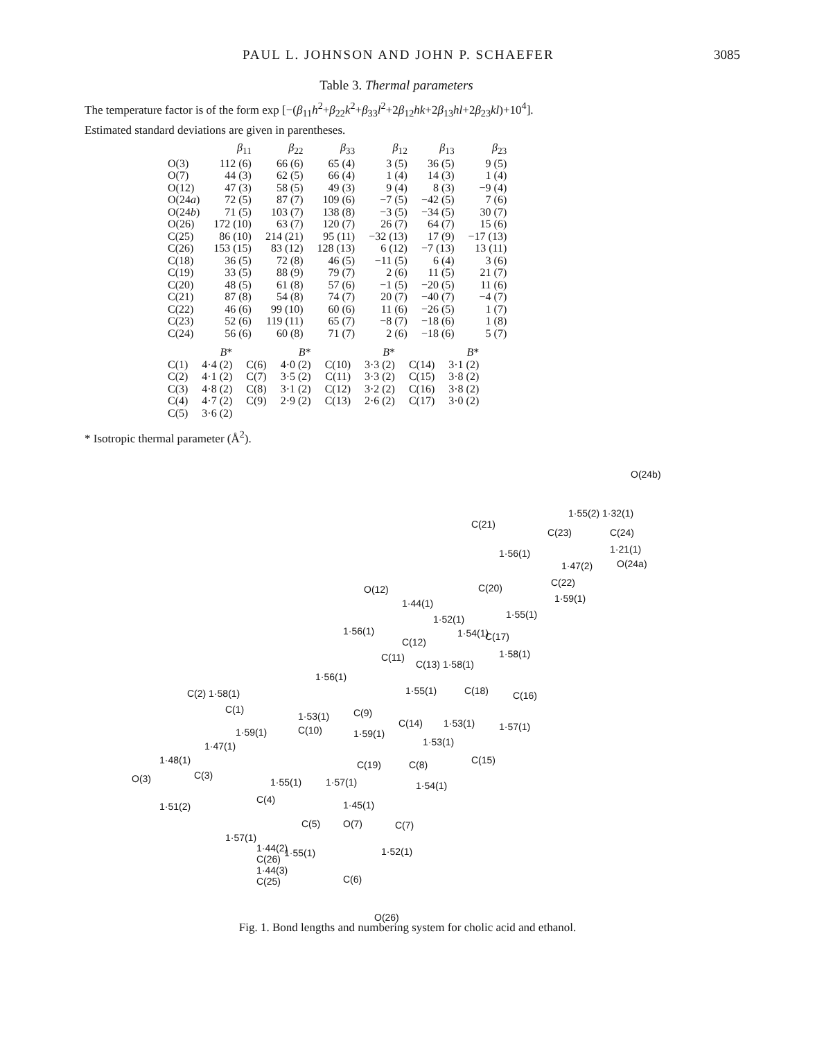PAUL L. JOHNSON AND JOHN P. SCHAEFER 3085
Table 3. Thermal parameters
The temperature factor is of the form exp [−(β<sub>11</sub>h<sup>2</sup>+β<sub>22</sub>k<sup>2</sup>+β<sub>33</sub>l<sup>2</sup>+2β<sub>12</sub>hk+2β<sub>13</sub>hl+2β<sub>23</sub>kl)+10<sup>4</sup>].
Estimated standard deviations are given in parentheses.
| | β<sub>11</sub> | β<sub>22</sub> | β<sub>33</sub> | β<sub>12</sub> | β<sub>13</sub> | β<sub>23</sub> |
| --- | --- | --- | --- | --- | --- | --- |
| O(3) | 112 (6) | 66 (6) | 65 (4) | 3 (5) | 36 (5) | 9 (5) |
| O(7) | 44 (3) | 62 (5) | 66 (4) | 1 (4) | 14 (3) | 1 (4) |
| O(12) | 47 (3) | 58 (5) | 49 (3) | 9 (4) | 8 (3) | −9 (4) |
| O(24 a ) | 72 (5) | 87 (7) | 109 (6) | −7 (5) | −42 (5) | 7 (6) |
| O(24 b ) | 71 (5) | 103 (7) | 138 (8) | −3 (5) | −34 (5) | 30 (7) |
| O(26) | 172 (10) | 63 (7) | 120 (7) | 26 (7) | 64 (7) | 15 (6) |
| C(25) | 86 (10) | 214 (21) | 95 (11) | −32 (13) | 17 (9) | −17 (13) |
| C(26) | 153 (15) | 83 (12) | 128 (13) | 6 (12) | −7 (13) | 13 (11) |
| C(18) | 36 (5) | 72 (8) | 46 (5) | −11 (5) | 6 (4) | 3 (6) |
| C(19) | 33 (5) | 88 (9) | 79 (7) | 2 (6) | 11 (5) | 21 (7) |
| C(20) | 48 (5) | 61 (8) | 57 (6) | −1 (5) | −20 (5) | 11 (6) |
| C(21) | 87 (8) | 54 (8) | 74 (7) | 20 (7) | −40 (7) | −4 (7) |
| C(22) | 46 (6) | 99 (10) | 60 (6) | 11 (6) | −26 (5) | 1 (7) |
| C(23) | 52 (6) | 119 (11) | 65 (7) | −8 (7) | −18 (6) | 1 (8) |
| C(24) | 56 (6) | 60 (8) | 71 (7) | 2 (6) | −18 (6) | 5 (7) |
| | B * | | B * | | B * | | B * |
| --- | --- | --- | --- | --- | --- | --- | --- |
| C(1) | 4·4 (2) | C(6) | 4·0 (2) | C(10) | 3·3 (2) | C(14) | 3·1 (2) |
| C(2) | 4·1 (2) | C(7) | 3·5 (2) | C(11) | 3·3 (2) | C(15) | 3·8 (2) |
| C(3) | 4·8 (2) | C(8) | 3·1 (2) | C(12) | 3·2 (2) | C(16) | 3·8 (2) |
| C(4) | 4·7 (2) | C(9) | 2·9 (2) | C(13) | 2·6 (2) | C(17) | 3·0 (2) |
| C(5) | 3·6 (2) | | | | | | |
* Isotropic thermal parameter (Å<sup>2</sup>).
O(24b)
1·55(2) 1·32(1)
C(21)
C(23) C(24)
1·21(1) 1·56(1)
O(24a) 1·47(2)
C(20) C(22)
1·59(1)
O(12)
1·44(1)
1·55(1) 1·52(1)
1·56(1) 1·54(1) C(17) C(12)
C(11) 1·58(1)
C(13) 1·58(1)
1·56(1)
1·55(1) C(18) C(16) C(2) 1·58(1)
C(1)
1·53(1) C(9)
C(14) 1·53(1) 1·57(1) 1·59(1) C(10) 1·59(1)
1·53(1) 1·47(1)
1·48(1) C(15) C(19) C(8)
O(3) C(3)
1·55(1) 1·57(1) 1·54(1)
C(4)
1·51(2) 1·45(1)
C(5) O(7) C(7)
1·57(1)
1·55(1) 1·52(1)
C(6)
O(26)
1·44(2)
C(26)
1·44(3)
C(25)
Fig. 1. Bond lengths and numbering system for cholic acid and ethanol.